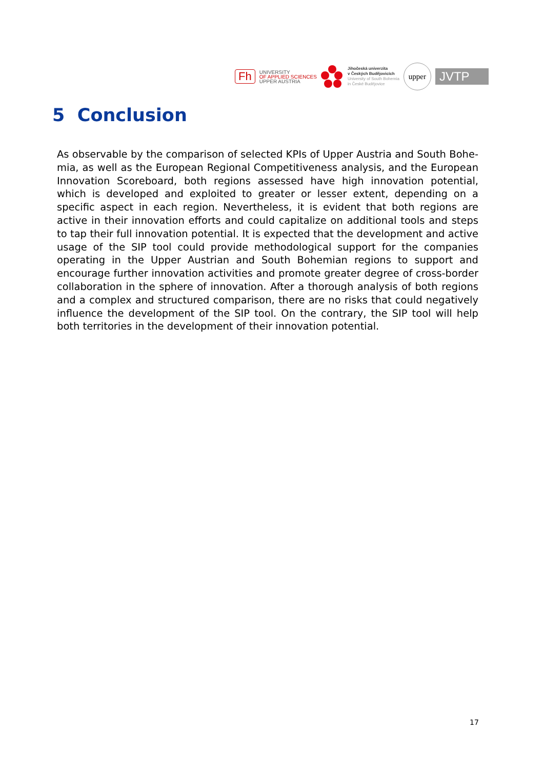Fh
UNIVERSITY
OF APPLIED SCIENCES
UPPER AUSTRIA
Jihočeská univerzita
v Českých Budějovicích
University of South Bohemia
in České Budějovice
upper
JVTP
5 Conclusion
As observable by the comparison of selected KPIs of Upper Austria and South Bohe­mia, as well as the European Regional Competitiveness analysis, and the European Innovation Scoreboard, both regions assessed have high innovation potential, which is developed and exploited to greater or lesser extent, depending on a specific aspect in each region. Nevertheless, it is evident that both regions are active in their innovation efforts and could capitalize on additional tools and steps to tap their full innovation potential. It is expected that the development and active usage of the SIP tool could provide methodological support for the companies operating in the Upper Austrian and South Bohemian regions to support and encourage further innovation activities and promote greater degree of cross-border collaboration in the sphere of innovation. After a thorough analysis of both regions and a complex and structured comparison, there are no risks that could negatively influence the development of the SIP tool. On the contrary, the SIP tool will help both territories in the development of their innovation potential.
17